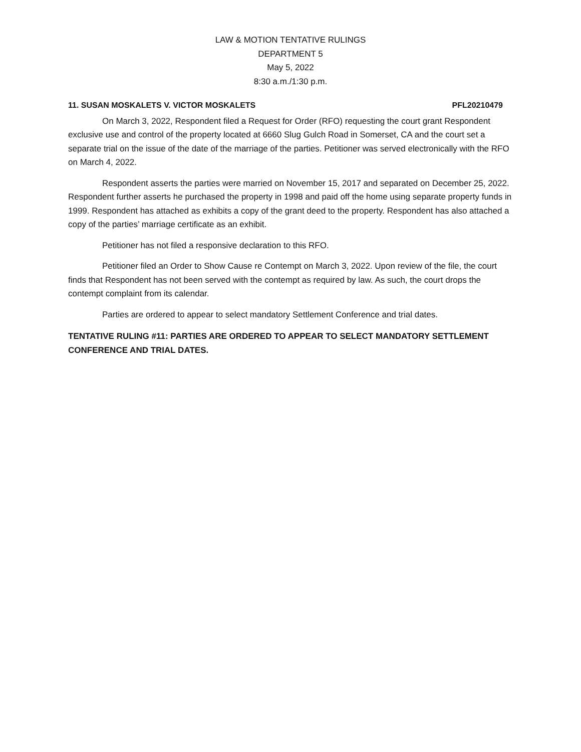LAW & MOTION TENTATIVE RULINGS
DEPARTMENT 5
May 5, 2022
8:30 a.m./1:30 p.m.
11. SUSAN MOSKALETS V. VICTOR MOSKALETS PFL20210479
On March 3, 2022, Respondent filed a Request for Order (RFO) requesting the court grant Respondent exclusive use and control of the property located at 6660 Slug Gulch Road in Somerset, CA and the court set a separate trial on the issue of the date of the marriage of the parties. Petitioner was served electronically with the RFO on March 4, 2022.
Respondent asserts the parties were married on November 15, 2017 and separated on December 25, 2022. Respondent further asserts he purchased the property in 1998 and paid off the home using separate property funds in 1999. Respondent has attached as exhibits a copy of the grant deed to the property. Respondent has also attached a copy of the parties’ marriage certificate as an exhibit.
Petitioner has not filed a responsive declaration to this RFO.
Petitioner filed an Order to Show Cause re Contempt on March 3, 2022. Upon review of the file, the court finds that Respondent has not been served with the contempt as required by law. As such, the court drops the contempt complaint from its calendar.
Parties are ordered to appear to select mandatory Settlement Conference and trial dates.
TENTATIVE RULING #11: PARTIES ARE ORDERED TO APPEAR TO SELECT MANDATORY SETTLEMENT CONFERENCE AND TRIAL DATES.